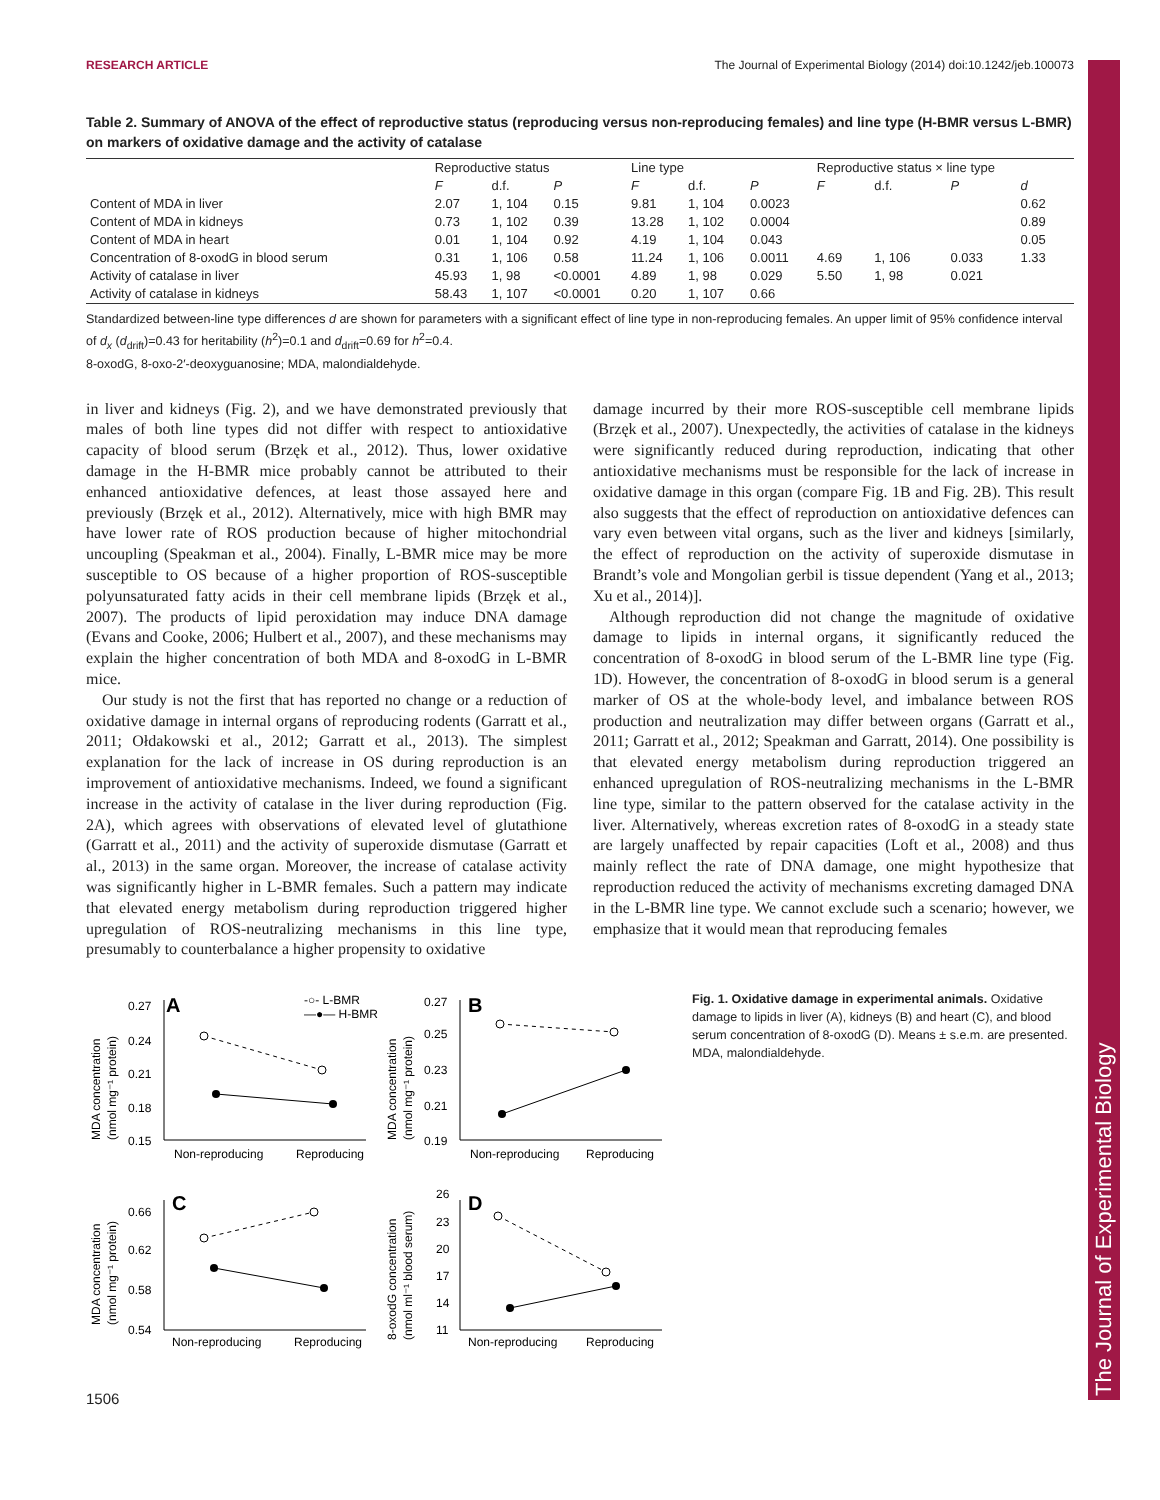The Journal of Experimental Biology
RESEARCH ARTICLE The Journal of Experimental Biology (2014) doi:10.1242/jeb.100073
Table 2. Summary of ANOVA of the effect of reproductive status (reproducing versus non-reproducing females) and line type (H-BMR versus L-BMR) on markers of oxidative damage and the activity of catalase
| | Reproductive status | | | Line type | | | Reproductive status × line type | | | |
| --- | --- | --- | --- | --- | --- | --- | --- | --- | --- | --- |
| | F | d.f. | P | F | d.f. | P | F | d.f. | P | d |
| Content of MDA in liver | 2.07 | 1, 104 | 0.15 | 9.81 | 1, 104 | 0.0023 | | | | 0.62 |
| Content of MDA in kidneys | 0.73 | 1, 102 | 0.39 | 13.28 | 1, 102 | 0.0004 | | | | 0.89 |
| Content of MDA in heart | 0.01 | 1, 104 | 0.92 | 4.19 | 1, 104 | 0.043 | | | | 0.05 |
| Concentration of 8-oxodG in blood serum | 0.31 | 1, 106 | 0.58 | 11.24 | 1, 106 | 0.0011 | 4.69 | 1, 106 | 0.033 | 1.33 |
| Activity of catalase in liver | 45.93 | 1, 98 | <0.0001 | 4.89 | 1, 98 | 0.029 | 5.50 | 1, 98 | 0.021 | |
| Activity of catalase in kidneys | 58.43 | 1, 107 | <0.0001 | 0.20 | 1, 107 | 0.66 | | | | |
Standardized between-line type differences d are shown for parameters with a significant effect of line type in non-reproducing females. An upper limit of 95% confidence interval of d<sub>x</sub> (d<sub>drift</sub>)=0.43 for heritability (h<sup>2</sup>)=0.1 and d<sub>drift</sub>=0.69 for h<sup>2</sup>=0.4.
8-oxodG, 8-oxo-2′-deoxyguanosine; MDA, malondialdehyde.
in liver and kidneys (Fig. 2), and we have demonstrated previously that males of both line types did not differ with respect to antioxidative capacity of blood serum (Brzęk et al., 2012). Thus, lower oxidative damage in the H-BMR mice probably cannot be attributed to their enhanced antioxidative defences, at least those assayed here and previously (Brzęk et al., 2012). Alternatively, mice with high BMR may have lower rate of ROS production because of higher mitochondrial uncoupling (Speakman et al., 2004). Finally, L-BMR mice may be more susceptible to OS because of a higher proportion of ROS-susceptible polyunsaturated fatty acids in their cell membrane lipids (Brzęk et al., 2007). The products of lipid peroxidation may induce DNA damage (Evans and Cooke, 2006; Hulbert et al., 2007), and these mechanisms may explain the higher concentration of both MDA and 8-oxodG in L-BMR mice.
Our study is not the first that has reported no change or a reduction of oxidative damage in internal organs of reproducing rodents (Garratt et al., 2011; Ołdakowski et al., 2012; Garratt et al., 2013). The simplest explanation for the lack of increase in OS during reproduction is an improvement of antioxidative mechanisms. Indeed, we found a significant increase in the activity of catalase in the liver during reproduction (Fig. 2A), which agrees with observations of elevated level of glutathione (Garratt et al., 2011) and the activity of superoxide dismutase (Garratt et al., 2013) in the same organ. Moreover, the increase of catalase activity was significantly higher in L-BMR females. Such a pattern may indicate that elevated energy metabolism during reproduction triggered higher upregulation of ROS-neutralizing mechanisms in this line type, presumably to counterbalance a higher propensity to oxidative
damage incurred by their more ROS-susceptible cell membrane lipids (Brzęk et al., 2007). Unexpectedly, the activities of catalase in the kidneys were significantly reduced during reproduction, indicating that other antioxidative mechanisms must be responsible for the lack of increase in oxidative damage in this organ (compare Fig. 1B and Fig. 2B). This result also suggests that the effect of reproduction on antioxidative defences can vary even between vital organs, such as the liver and kidneys [similarly, the effect of reproduction on the activity of superoxide dismutase in Brandt’s vole and Mongolian gerbil is tissue dependent (Yang et al., 2013; Xu et al., 2014)].
Although reproduction did not change the magnitude of oxidative damage to lipids in internal organs, it significantly reduced the concentration of 8-oxodG in blood serum of the L-BMR line type (Fig. 1D). However, the concentration of 8-oxodG in blood serum is a general marker of OS at the whole-body level, and imbalance between ROS production and neutralization may differ between organs (Garratt et al., 2011; Garratt et al., 2012; Speakman and Garratt, 2014). One possibility is that elevated energy metabolism during reproduction triggered an enhanced upregulation of ROS-neutralizing mechanisms in the L-BMR line type, similar to the pattern observed for the catalase activity in the liver. Alternatively, whereas excretion rates of 8-oxodG in a steady state are largely unaffected by repair capacities (Loft et al., 2008) and thus mainly reflect the rate of DNA damage, one might hypothesize that reproduction reduced the activity of mechanisms excreting damaged DNA in the L-BMR line type. We cannot exclude such a scenario; however, we emphasize that it would mean that reproducing females
A
-○- L-BMR
—●— H-BMR
0.27
0.24
0.21
0.18
0.15
Non-reproducing
Reproducing
MDA concentration
(nmol mg⁻¹ protein)
B
0.27
0.25
0.23
0.21
0.19
Non-reproducing
Reproducing
MDA concentration
(nmol mg⁻¹ protein)
C
0.66
0.62
0.58
0.54
Non-reproducing
Reproducing
MDA concentration
(nmol mg⁻¹ protein)
D
26
23
20
17
14
11
Non-reproducing
Reproducing
8-oxodG concentration
(nmol ml⁻¹ blood serum)
Fig. 1. Oxidative damage in experimental animals. Oxidative damage to lipids in liver (A), kidneys (B) and heart (C), and blood serum concentration of 8-oxodG (D). Means ± s.e.m. are presented. MDA, malondialdehyde.
1506